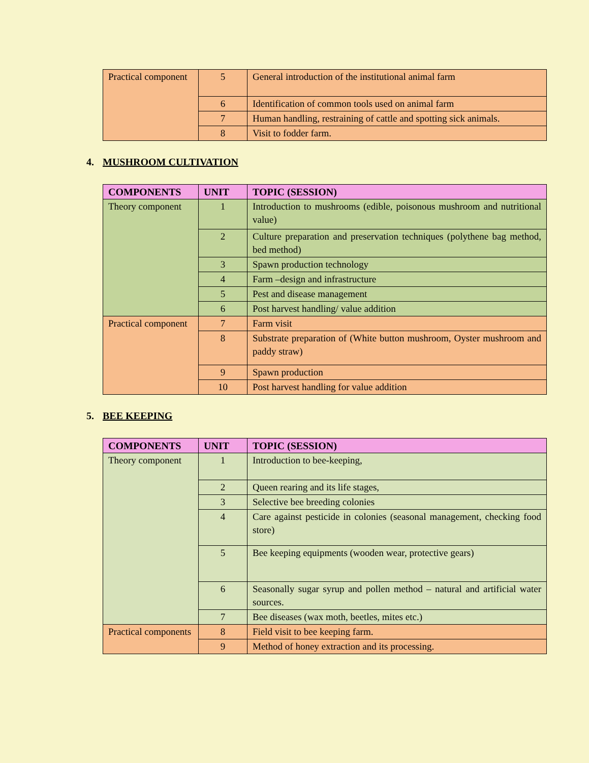| Practical component | 5 | General introduction of the institutional animal farm |
| | 6 | Identification of common tools used on animal farm |
| | 7 | Human handling, restraining of cattle and spotting sick animals. |
| | 8 | Visit to fodder farm. |
4. MUSHROOM CULTIVATION
| COMPONENTS | UNIT | TOPIC (SESSION) |
| --- | --- | --- |
| Theory component | 1 | Introduction to mushrooms (edible, poisonous mushroom and nutritional value) |
| | 2 | Culture preparation and preservation techniques (polythene bag method, bed method) |
| | 3 | Spawn production technology |
| | 4 | Farm –design and infrastructure |
| | 5 | Pest and disease management |
| | 6 | Post harvest handling/ value addition |
| Practical component | 7 | Farm visit |
| | 8 | Substrate preparation of (White button mushroom, Oyster mushroom and paddy straw) |
| | 9 | Spawn production |
| | 10 | Post harvest handling for value addition |
5. BEE KEEPING
| COMPONENTS | UNIT | TOPIC (SESSION) |
| --- | --- | --- |
| Theory component | 1 | Introduction to bee-keeping, |
| | 2 | Queen rearing and its life stages, |
| | 3 | Selective bee breeding colonies |
| | 4 | Care against pesticide in colonies (seasonal management, checking food store) |
| | 5 | Bee keeping equipments (wooden wear, protective gears) |
| | 6 | Seasonally sugar syrup and pollen method – natural and artificial water sources. |
| | 7 | Bee diseases (wax moth, beetles, mites etc.) |
| Practical components | 8 | Field visit to bee keeping farm. |
| | 9 | Method of honey extraction and its processing. |